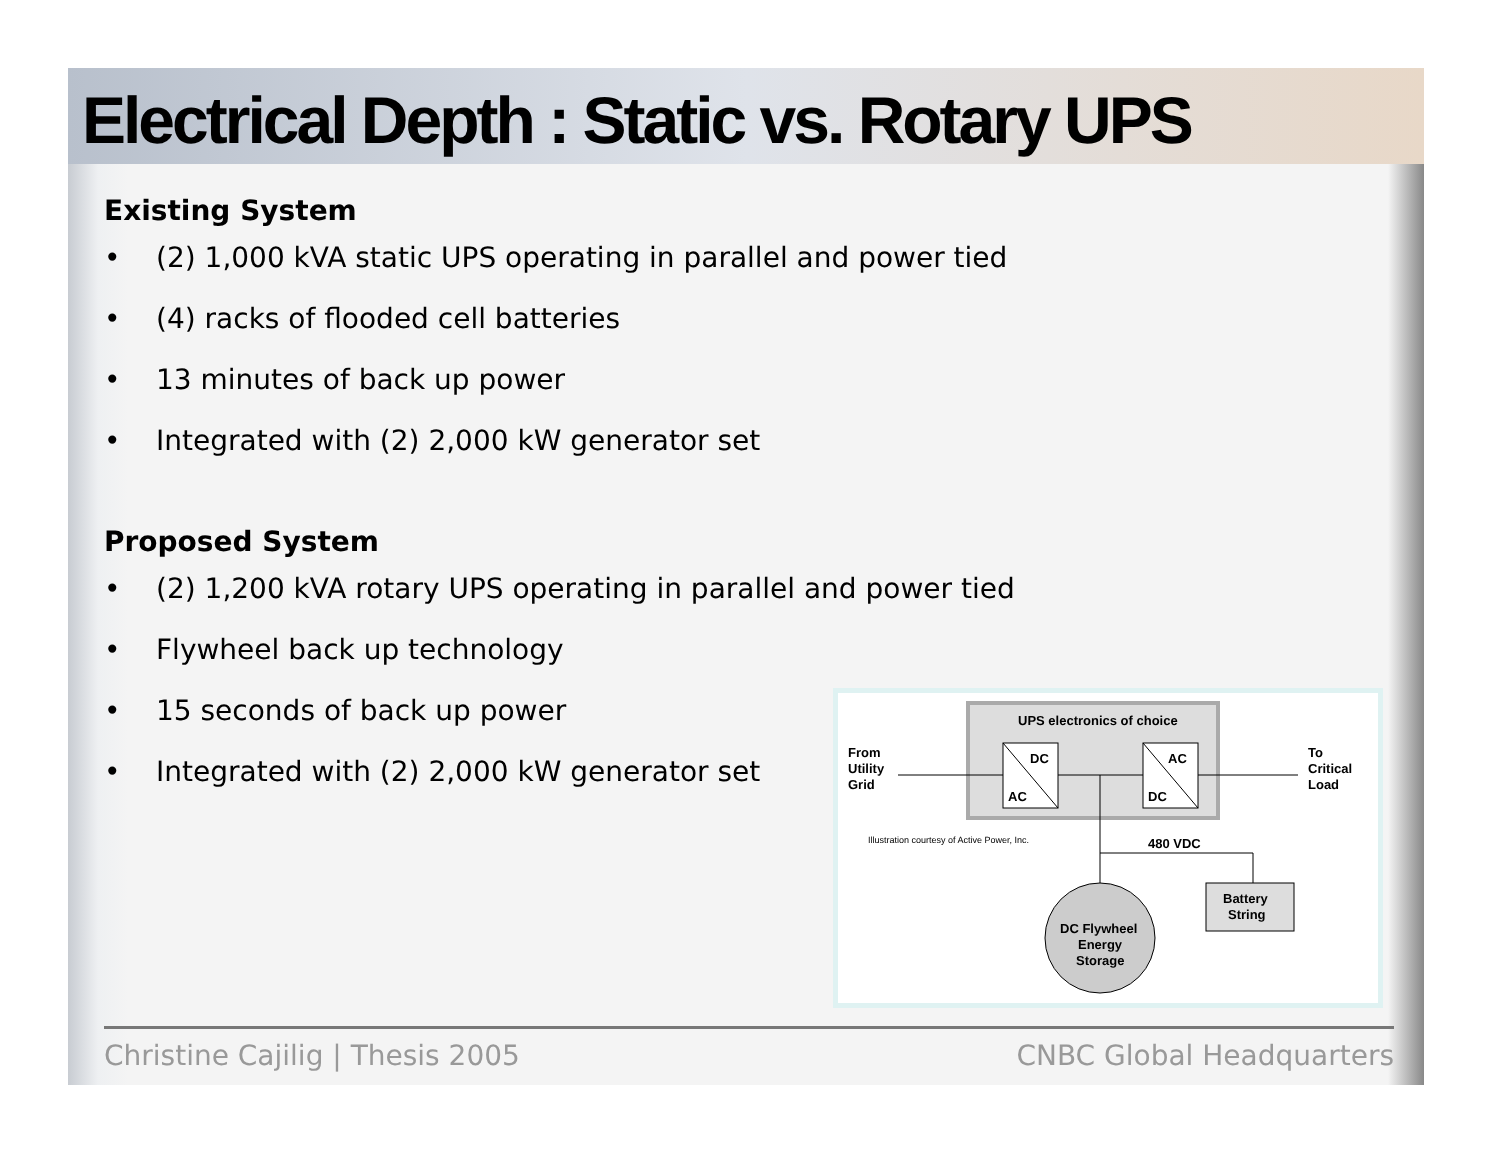Electrical Depth : Static vs. Rotary UPS
Existing System
• (2) 1,000 kVA static UPS operating in parallel and power tied
• (4) racks of flooded cell batteries
• 13 minutes of back up power
• Integrated with (2) 2,000 kW generator set
Proposed System
• (2) 1,200 kVA rotary UPS operating in parallel and power tied
• Flywheel back up technology
• 15 seconds of back up power
• Integrated with (2) 2,000 kW generator set
UPS electronics of choice
DC
AC
AC
DC
From
Utility
Grid
To
Critical
Load
Illustration courtesy of Active Power, Inc.
480 VDC
Battery
String
DC Flywheel
Energy
Storage
Christine Cajilig | Thesis 2005 CNBC Global Headquarters